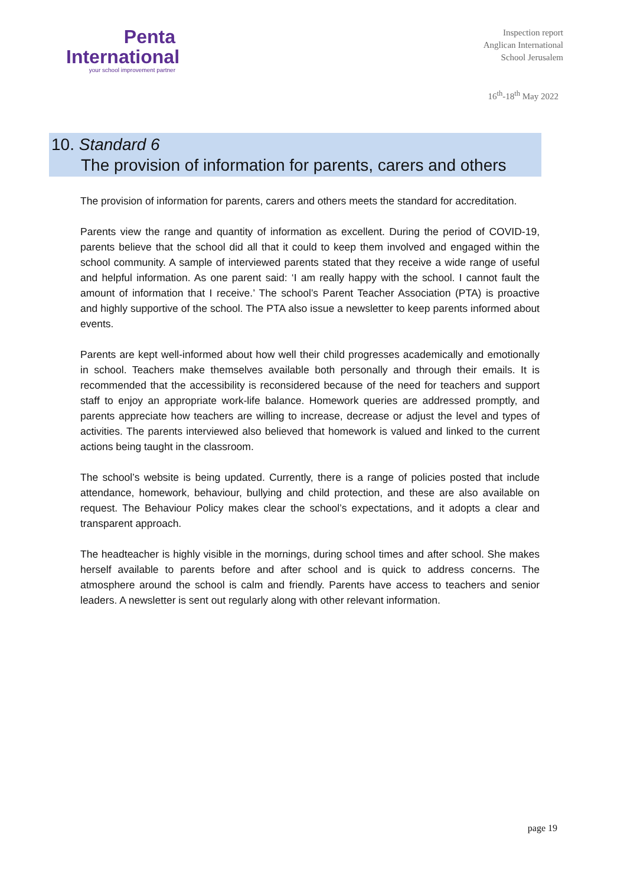Penta
International
your school improvement partner
Inspection report
Anglican International
School Jerusalem
16<sup>th</sup>-18<sup>th</sup> May 2022
10. Standard 6
The provision of information for parents, carers and others
The provision of information for parents, carers and others meets the standard for accreditation.
Parents view the range and quantity of information as excellent. During the period of COVID-19, parents believe that the school did all that it could to keep them involved and engaged within the school community. A sample of interviewed parents stated that they receive a wide range of useful and helpful information. As one parent said: ‘I am really happy with the school. I cannot fault the amount of information that I receive.’ The school’s Parent Teacher Association (PTA) is proactive and highly supportive of the school. The PTA also issue a newsletter to keep parents informed about events.
Parents are kept well-informed about how well their child progresses academically and emotionally in school. Teachers make themselves available both personally and through their emails. It is recommended that the accessibility is reconsidered because of the need for teachers and support staff to enjoy an appropriate work-life balance. Homework queries are addressed promptly, and parents appreciate how teachers are willing to increase, decrease or adjust the level and types of activities. The parents interviewed also believed that homework is valued and linked to the current actions being taught in the classroom.
The school’s website is being updated. Currently, there is a range of policies posted that include attendance, homework, behaviour, bullying and child protection, and these are also available on request. The Behaviour Policy makes clear the school’s expectations, and it adopts a clear and transparent approach.
The headteacher is highly visible in the mornings, during school times and after school. She makes herself available to parents before and after school and is quick to address concerns. The atmosphere around the school is calm and friendly. Parents have access to teachers and senior leaders. A newsletter is sent out regularly along with other relevant information.
page 19